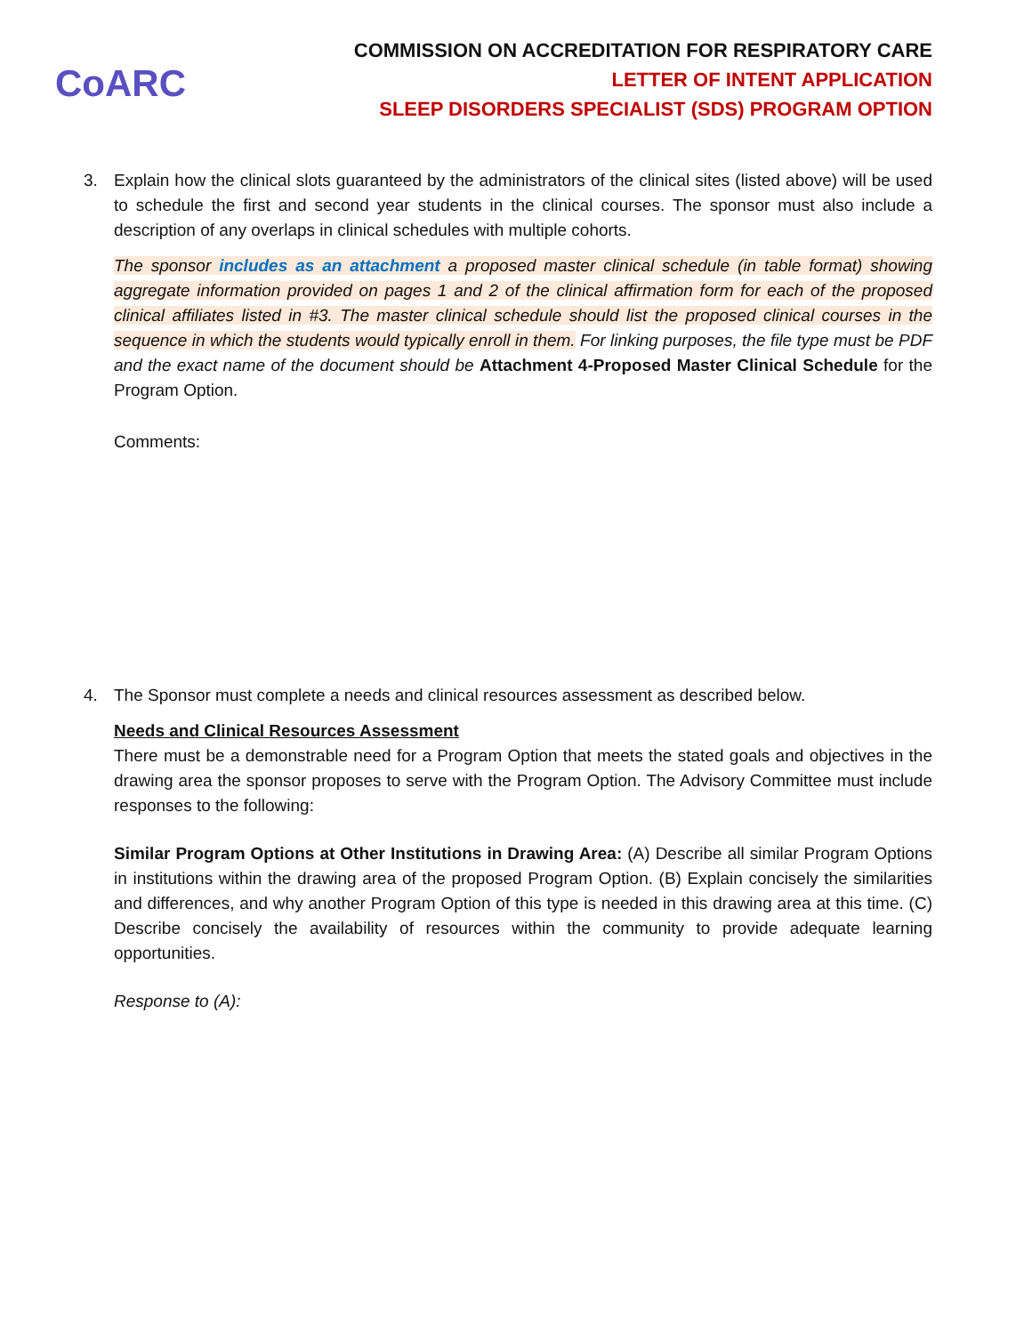CoARC
COMMISSION ON ACCREDITATION FOR RESPIRATORY CARE
LETTER OF INTENT APPLICATION
SLEEP DISORDERS SPECIALIST (SDS) PROGRAM OPTION
3. Explain how the clinical slots guaranteed by the administrators of the clinical sites (listed above) will be used to schedule the first and second year students in the clinical courses. The sponsor must also include a description of any overlaps in clinical schedules with multiple cohorts.
The sponsor includes as an attachment a proposed master clinical schedule (in table format) showing aggregate information provided on pages 1 and 2 of the clinical affirmation form for each of the proposed clinical affiliates listed in #3. The master clinical schedule should list the proposed clinical courses in the sequence in which the students would typically enroll in them. For linking purposes, the file type must be PDF and the exact name of the document should be Attachment 4-Proposed Master Clinical Schedule for the Program Option.
Comments:
4. The Sponsor must complete a needs and clinical resources assessment as described below.
Needs and Clinical Resources Assessment
There must be a demonstrable need for a Program Option that meets the stated goals and objectives in the drawing area the sponsor proposes to serve with the Program Option. The Advisory Committee must include responses to the following:
Similar Program Options at Other Institutions in Drawing Area: (A) Describe all similar Program Options in institutions within the drawing area of the proposed Program Option. (B) Explain concisely the similarities and differences, and why another Program Option of this type is needed in this drawing area at this time. (C) Describe concisely the availability of resources within the community to provide adequate learning opportunities.
Response to (A):